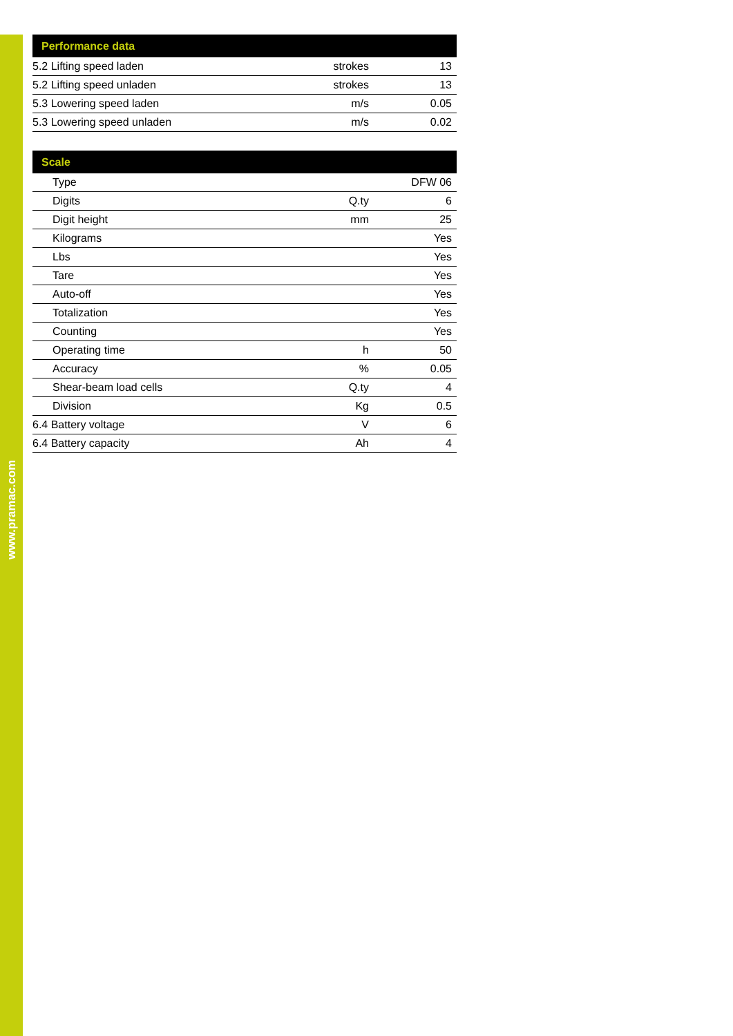www.pramac.com
| Performance data | | |
| --- | --- | --- |
| 5.2 Lifting speed laden | strokes | 13 |
| 5.2 Lifting speed unladen | strokes | 13 |
| 5.3 Lowering speed laden | m/s | 0.05 |
| 5.3 Lowering speed unladen | m/s | 0.02 |
| Scale | | |
| --- | --- | --- |
| Type | | DFW 06 |
| Digits | Q.ty | 6 |
| Digit height | mm | 25 |
| Kilograms | | Yes |
| Lbs | | Yes |
| Tare | | Yes |
| Auto-off | | Yes |
| Totalization | | Yes |
| Counting | | Yes |
| Operating time | h | 50 |
| Accuracy | % | 0.05 |
| Shear-beam load cells | Q.ty | 4 |
| Division | Kg | 0.5 |
| 6.4 Battery voltage | V | 6 |
| 6.4 Battery capacity | Ah | 4 |